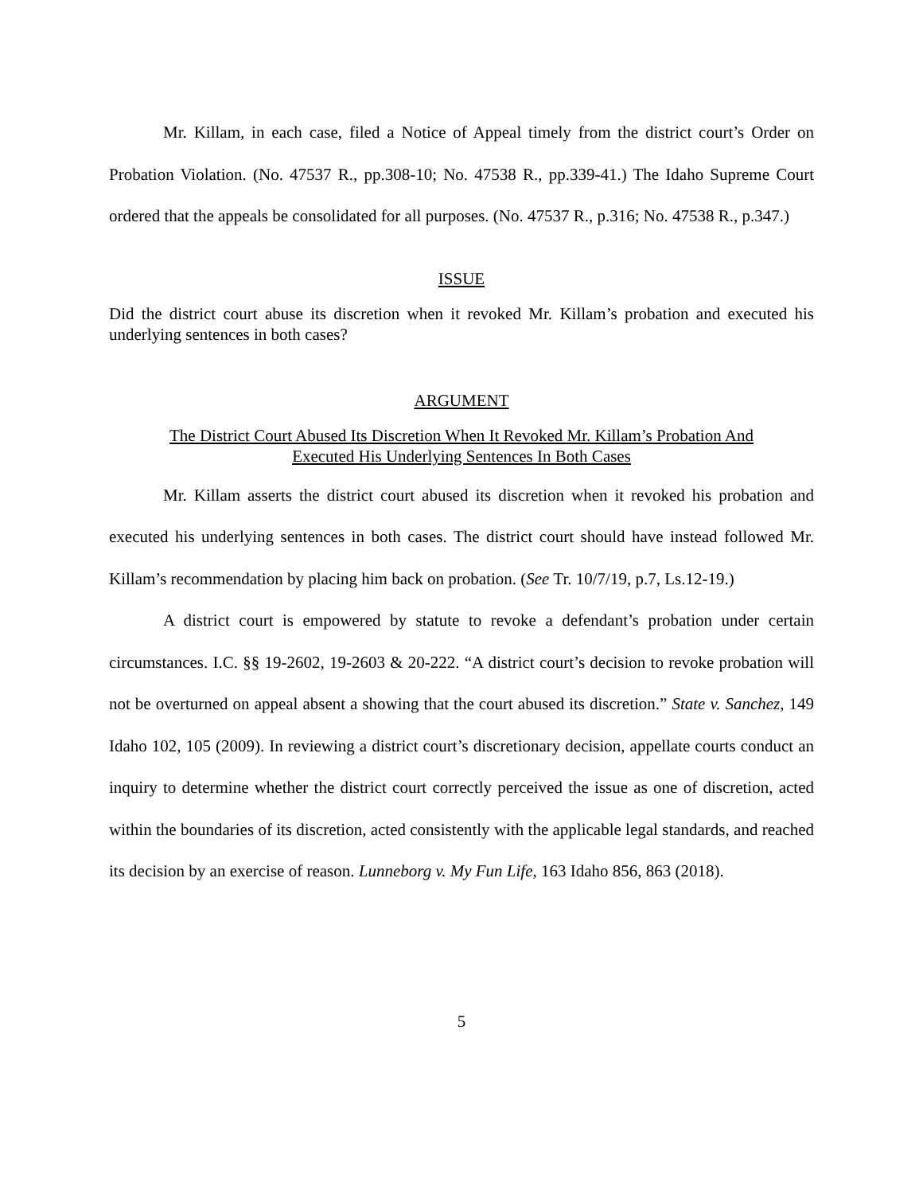Mr. Killam, in each case, filed a Notice of Appeal timely from the district court’s Order on Probation Violation. (No. 47537 R., pp.308-10; No. 47538 R., pp.339-41.) The Idaho Supreme Court ordered that the appeals be consolidated for all purposes. (No. 47537 R., p.316; No. 47538 R., p.347.)
ISSUE
Did the district court abuse its discretion when it revoked Mr. Killam’s probation and executed his underlying sentences in both cases?
ARGUMENT
The District Court Abused Its Discretion When It Revoked Mr. Killam’s Probation And
Executed His Underlying Sentences In Both Cases
Mr. Killam asserts the district court abused its discretion when it revoked his probation and executed his underlying sentences in both cases. The district court should have instead followed Mr. Killam’s recommendation by placing him back on probation. (See Tr. 10/7/19, p.7, Ls.12-19.)
A district court is empowered by statute to revoke a defendant’s probation under certain circumstances. I.C. §§ 19-2602, 19-2603 & 20-222. “A district court’s decision to revoke probation will not be overturned on appeal absent a showing that the court abused its discretion.” State v. Sanchez, 149 Idaho 102, 105 (2009). In reviewing a district court’s discretionary decision, appellate courts conduct an inquiry to determine whether the district court correctly perceived the issue as one of discretion, acted within the boundaries of its discretion, acted consistently with the applicable legal standards, and reached its decision by an exercise of reason. Lunneborg v. My Fun Life, 163 Idaho 856, 863 (2018).
5